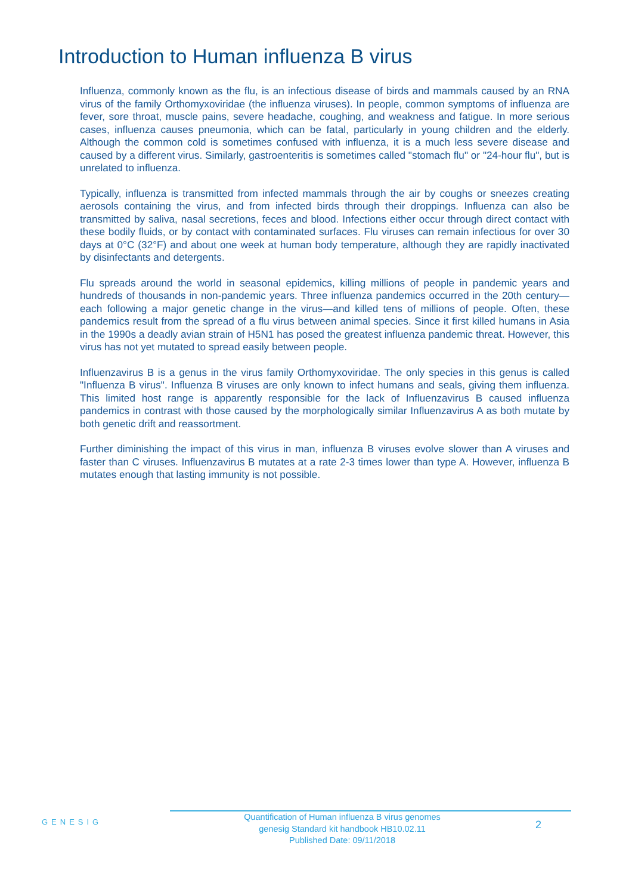Introduction to Human influenza B virus
Influenza, commonly known as the flu, is an infectious disease of birds and mammals caused by an RNA virus of the family Orthomyxoviridae (the influenza viruses). In people, common symptoms of influenza are fever, sore throat, muscle pains, severe headache, coughing, and weakness and fatigue. In more serious cases, influenza causes pneumonia, which can be fatal, particularly in young children and the elderly. Although the common cold is sometimes confused with influenza, it is a much less severe disease and caused by a different virus. Similarly, gastroenteritis is sometimes called "stomach flu" or "24-hour flu", but is unrelated to influenza.
Typically, influenza is transmitted from infected mammals through the air by coughs or sneezes creating aerosols containing the virus, and from infected birds through their droppings. Influenza can also be transmitted by saliva, nasal secretions, feces and blood. Infections either occur through direct contact with these bodily fluids, or by contact with contaminated surfaces. Flu viruses can remain infectious for over 30 days at 0°C (32°F) and about one week at human body temperature, although they are rapidly inactivated by disinfectants and detergents.
Flu spreads around the world in seasonal epidemics, killing millions of people in pandemic years and hundreds of thousands in non-pandemic years. Three influenza pandemics occurred in the 20th century—each following a major genetic change in the virus—and killed tens of millions of people. Often, these pandemics result from the spread of a flu virus between animal species. Since it first killed humans in Asia in the 1990s a deadly avian strain of H5N1 has posed the greatest influenza pandemic threat. However, this virus has not yet mutated to spread easily between people.
Influenzavirus B is a genus in the virus family Orthomyxoviridae. The only species in this genus is called "Influenza B virus". Influenza B viruses are only known to infect humans and seals, giving them influenza. This limited host range is apparently responsible for the lack of Influenzavirus B caused influenza pandemics in contrast with those caused by the morphologically similar Influenzavirus A as both mutate by both genetic drift and reassortment.
Further diminishing the impact of this virus in man, influenza B viruses evolve slower than A viruses and faster than C viruses. Influenzavirus B mutates at a rate 2-3 times lower than type A. However, influenza B mutates enough that lasting immunity is not possible.
GENESIG
Quantification of Human influenza B virus genomes
genesig Standard kit handbook HB10.02.11
Published Date: 09/11/2018
2